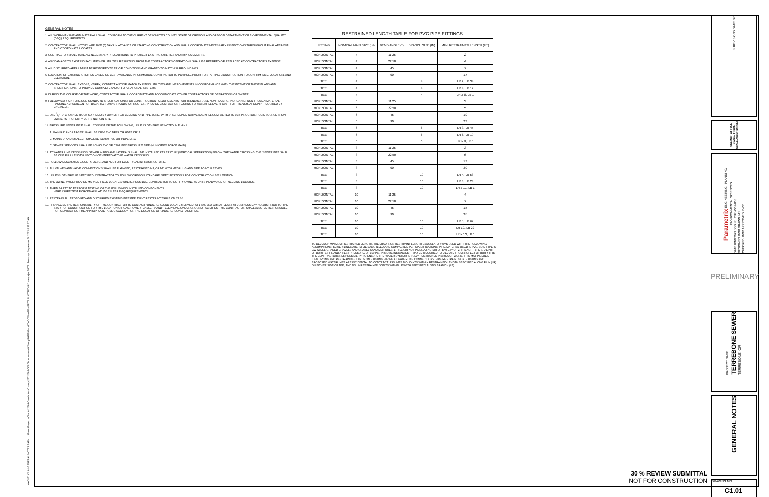LAYOUT: C1.01 GENERAL NOTES PATH: U:\Bend\Projects\Clients\2509-Deschutes County\297-2509-008 TerrebonneWWStudyPH2\99Svcs\CADD\DWG\SHEETS PLOTTED BY: weybrjes DATE: Tuesday, September 5, 2023 8:33:27 AM
GENERAL NOTES
1. ALL WORKMANSHIP AND MATERIALS SHALL CONFORM TO THE CURRENT DESCHUTES COUNTY, STATE OF OREGON, AND OREGON DEPARTMENT OF ENVIRONMENTAL QUALITY (DEQ) REQUIREMENTS.
2. CONTRACTOR SHALL NOTIFY WFR FIVE (5) DAYS IN ADVANCE OF STARTING CONSTRUCTION AND SHALL COORDINATE NECESSARY INSPECTIONS THROUGHOUT FINAL APPROVAL AND COORDINATE LOCATES.
3. CONTRACTOR SHALL TAKE ALL NECESSARY PRECAUTIONS TO PROTECT EXISTING UTILITIES AND IMPROVEMENTS.
4. ANY DAMAGE TO EXISTING FACILITIES OR UTILITIES RESULTING FROM THE CONTRACTOR'S OPERATIONS SHALL BE REPAIRED OR REPLACED AT CONTRACTOR'S EXPENSE.
5. ALL DISTURBED AREAS MUST BE RESTORED TO PRIOR CONDITIONS AND GRADED TO MATCH SURROUNDINGS.
6. LOCATION OF EXISTING UTILITIES BASED ON BEST AVAILABLE INFORMATION. CONTRACTOR TO POTHOLE PRIOR TO STARTING CONSTRUCTION TO CONFIRM SIZE, LOCATION, AND ELEVATION.
7. CONTRACTOR SHALL EXPOSE, VERIFY, CONNECT AND/OR MATCH EXISTING UTILITIES AND IMPROVEMENTS IN CONFORMANCE WITH THE INTENT OF THESE PLANS AND SPECIFICATIONS TO PROVIDE COMPLETE AND/OR OPERATIONAL SYSTEMS.
8. DURING THE COURSE OF THE WORK, CONTRACTOR SHALL COORDINATE AND ACCOMMODATE OTHER CONTRACTORS OR OPERATIONS OF OWNER.
9. FOLLOW CURRENT OREGON STANDARD SPECIFICATIONS FOR CONSTRUCTION REQUIREMENTS FOR TRENCHES. USE NON-PLASTIC, INORGANIC, NON-FROZEN MATERIAL PASSING A 3" SCREEN FOR BACKFILL TO 95% STANDARD PROCTOR. PROVIDE COMPACTION TESTING FOR BACKFILL EVERY 500 FT OF TRENCH, AT DEPTH REQUIRED BY ENGINEER.
10. USE 3/4"-0" CRUSHED ROCK SUPPLIED BY OWNER FOR BEDDING AND PIPE ZONE, WITH 3" SCREENED NATIVE BACKFILL COMPACTED TO 95% PROCTOR. ROCK SOURCE IS ON OWNER'S PROPERTY BUT IS NOT ON-SITE
11. PRESSURE SEWER PIPE SHALL CONSIST OF THE FOLLOWING, UNLESS OTHERWISE NOTED IN PLANS:
A. MAINS 4" AND LARGER SHALL BE C900 PVC DR25 OR HDPE DR17
B. MAINS 3" AND SMALLER SHALL BE SCH80 PVC OR HDPE DR17
C. SEWER SERVICES SHALL BE SCH80 PVC OR C904 PEX PRESSURE PIPE (MUNICIPEX FORCE MAIN)
12. AT WATER LINE CROSSINGS, SEWER MAINS AND LATERALS SHALL BE INSTALLED AT LEAST 18" (VERTICAL SEPARATION) BELOW THE WATER CROSSING. THE SEWER PIPE SHALL BE ONE FULL LENGTH SECTION CENTERED AT THE WATER CROSSING.
13. FOLLOW DESCHUTES COUNTY, OESC, AND NEC FOR ELECTRICAL INFRASTRUCTURE.
14. ALL VALVES AND VALVE CONNECTIONS SHALL BE FLANGED, RESTRAINED MJ, OR MJ WITH MEGALUG AND PIPE JOINT SLEEVES.
15. UNLESS OTHERWISE SPECIFIED, CONTRACTOR TO FOLLOW OREGON STANDARD SPECIFICATIONS FOR CONSTRUCTION, 2021 EDITION.
16. THE OWNER WILL PROVIDE MARKED FIELD LOCATES WHERE POSSIBLE. CONTRACTOR TO NOTIFY OWNER 5 DAYS IN ADVANCE OF NEEDING LOCATES.
17. THIRD PARTY TO PERFORM TESTING OF THE FOLLOWING INSTALLED COMPONENTS:
- PRESSURE TEST FORCEMAINS AT 150 PSI PER DEQ REQUIREMENTS
18. RESTRAIN ALL PROPOSED AND DISTURBED EXISTING PIPE PER JOINT RESTRAINT TABLE ON C1.01
19. IT SHALL BE THE RESPONSIBILITY OF THE CONTRACTOR TO CONTACT "UNDERGROUND LOCATE SERVICE" AT 1-800-332-2344 AT LEAST 48 BUSINESS DAY HOURS PRIOR TO THE START OF CONSTRUCTION FOR THE LOCATION OF GAS, POWER, CABLE TV AND TELEPHONE UNDERGROUND FACILITIES. THE CONTRACTOR SHALL ALSO BE RESPONSIBLE FOR CONTACTING THE APPROPRIATE PUBLIC AGENCY FOR THE LOCATION OF UNDERGROUND FACILITIES.
| RESTRAINED LENGTH TABLE FOR PVC PIPE FITTINGS | | | | |
| --- | --- | --- | --- | --- |
| FITTING | NOMINAL MAIN SIZE (IN) | BEND ANGLE (°) | BRANCH SIZE (IN) | MIN. RESTRAINED LENGTH (FT) |
| HORIZONTAL | 4 | 11.25 | | 2 |
| HORIZONTAL | 4 | 22.50 | | 4 |
| HORIZONTAL | 4 | 45 | | 7 |
| HORIZONTAL | 4 | 90 | | 17 |
| TEE | 4 | | 4 | LR 2, LB 34 |
| TEE | 4 | | 4 | LR 4, LB 17 |
| TEE | 4 | | 4 | LR ≥ 6, LB 1 |
| HORIZONTAL | 6 | 11.25 | | 3 |
| HORIZONTAL | 6 | 22.50 | | 5 |
| HORIZONTAL | 6 | 45 | | 10 |
| HORIZONTAL | 6 | 90 | | 23 |
| TEE | 6 | | 6 | LR 3, LB 45 |
| TEE | 6 | | 6 | LR 6, LB 19 |
| TEE | 6 | | 6 | LR ≥ 9, LB 1 |
| HORIZONTAL | 8 | 11.25 | | 3 |
| HORIZONTAL | 8 | 22.50 | | 6 |
| HORIZONTAL | 8 | 45 | | 13 |
| HORIZONTAL | 8 | 90 | | 30 |
| TEE | 8 | | 10 | LR 4, LB 58 |
| TEE | 8 | | 10 | LR 8, LB 23 |
| TEE | 8 | | 10 | LR ≥ 11, LB 1 |
| HORIZONTAL | 10 | 11.25 | | 4 |
| HORIZONTAL | 10 | 22.50 | | 7 |
| HORIZONTAL | 10 | 45 | | 15 |
| HORIZONTAL | 10 | 90 | | 35 |
| TEE | 10 | | 10 | LR 5, LB 67 |
| TEE | 10 | | 10 | LR 10, LB 22 |
| TEE | 10 | | 10 | LR ≥ 13, LB 1 |
TO DEVELOP MINIMUM RESTRAINED LENGTH, THE EBAA IRON RESTRAINT LENGTH CALCULATOR WAS USED WITH THE FOLLOWING ASSUMPTIONS: SEWER LINES ARE TO BE BACKFILLED AND COMPACTED PER SPECIFICATIONS, PIPE MATERIAL USED IS PVC, SOIL TYPE IS GW (WELL-GRADED GRAVELS AND GRAVEL-SAND MIXTURES, LITTLE OR NO FINES), A FACTOR OF SAFETY OF 2, TRENCH TYPE 5, DEPTH OF BURY 2.5 FT, AND A TEST PRESSURE OF 150 PSI. IN SOME INSTANCES IT MAY BE REQUIRED TO DEVIATE FROM 2.5 FEET OF BURY. IT IS THE CONTRACTORS RESPONSIBILITY TO ENSURE THE WATER SYSTEM IS FULLY RESTRAINED IN AREA OF WORK. THIS MAY INCLUDE IDENTIFYING AND RESTRAINING JOINTS ON EXISTING PIPING AT WATERLINE CONNECTIONS. PIPE RESTRAINTS ON EXISTING AND PROPOSED WATERLINES ARE INCIDENTAL TO CONTRACT. ASSUMES NO JOINTS WITHIN RESTRAINED LENGTH SPECIFIED ALONG RUN (LR) ON EITHER SIDE OF TEE, AND NO UNRESTRAINED JOINTS WITHIN LENGTH SPECIFIED ALONG BRANCH (LB).
△ REVISIONS DATE BY
ONE INCH AT FULL SCALE. IF NOT, SCALE ACCORDINGLY
Parametrix ENGINEERING . PLANNING . ENVIRONMENTAL SCIENCES DATE 8/10/2023 JOB No. 297-2509-008 DESIGNED RWR DRAWN MJI CHECKED RWR APPROVED RWR
PRELIMINARY
PROJECT NAME TERREBONE SEWER TERREBONE, OR
GENERAL NOTES
DRAWING NO.
C1.01
30 % REVIEW SUBMITTAL
NOT FOR CONSTRUCTION